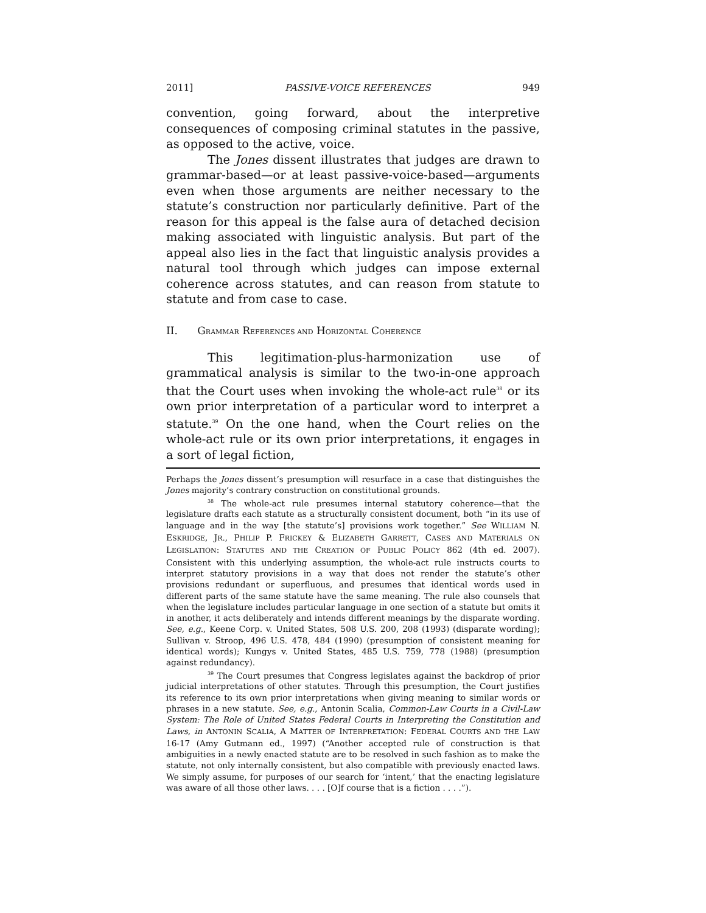2011] PASSIVE-VOICE REFERENCES 949
convention, going forward, about the interpretive consequences of composing criminal statutes in the passive, as opposed to the active, voice.
The Jones dissent illustrates that judges are drawn to grammar-based—or at least passive-voice-based—arguments even when those arguments are neither necessary to the statute’s construction nor particularly definitive. Part of the reason for this appeal is the false aura of detached decision making associated with linguistic analysis. But part of the appeal also lies in the fact that linguistic analysis provides a natural tool through which judges can impose external coherence across statutes, and can reason from statute to statute and from case to case.
II. GRAMMAR REFERENCES AND HORIZONTAL COHERENCE
This legitimation-plus-harmonization use of grammatical analysis is similar to the two-in-one approach that the Court uses when invoking the whole-act rule<sup>38</sup> or its own prior interpretation of a particular word to interpret a statute.<sup>39</sup> On the one hand, when the Court relies on the whole-act rule or its own prior interpretations, it engages in a sort of legal fiction,
Perhaps the Jones dissent’s presumption will resurface in a case that distinguishes the Jones majority’s contrary construction on constitutional grounds.
<sup>38</sup> The whole-act rule presumes internal statutory coherence—that the legislature drafts each statute as a structurally consistent document, both “in its use of language and in the way [the statute’s] provisions work together.” See WILLIAM N. ESKRIDGE, JR., PHILIP P. FRICKEY & ELIZABETH GARRETT, CASES AND MATERIALS ON LEGISLATION: STATUTES AND THE CREATION OF PUBLIC POLICY 862 (4th ed. 2007). Consistent with this underlying assumption, the whole-act rule instructs courts to interpret statutory provisions in a way that does not render the statute’s other provisions redundant or superfluous, and presumes that identical words used in different parts of the same statute have the same meaning. The rule also counsels that when the legislature includes particular language in one section of a statute but omits it in another, it acts deliberately and intends different meanings by the disparate wording. See, e.g., Keene Corp. v. United States, 508 U.S. 200, 208 (1993) (disparate wording); Sullivan v. Stroop, 496 U.S. 478, 484 (1990) (presumption of consistent meaning for identical words); Kungys v. United States, 485 U.S. 759, 778 (1988) (presumption against redundancy).
<sup>39</sup> The Court presumes that Congress legislates against the backdrop of prior judicial interpretations of other statutes. Through this presumption, the Court justifies its reference to its own prior interpretations when giving meaning to similar words or phrases in a new statute. See, e.g., Antonin Scalia, Common-Law Courts in a Civil-Law System: The Role of United States Federal Courts in Interpreting the Constitution and Laws, in ANTONIN SCALIA, A MATTER OF INTERPRETATION: FEDERAL COURTS AND THE LAW 16-17 (Amy Gutmann ed., 1997) (“Another accepted rule of construction is that ambiguities in a newly enacted statute are to be resolved in such fashion as to make the statute, not only internally consistent, but also compatible with previously enacted laws. We simply assume, for purposes of our search for ‘intent,’ that the enacting legislature was aware of all those other laws. . . . [O]f course that is a fiction . . . .”).